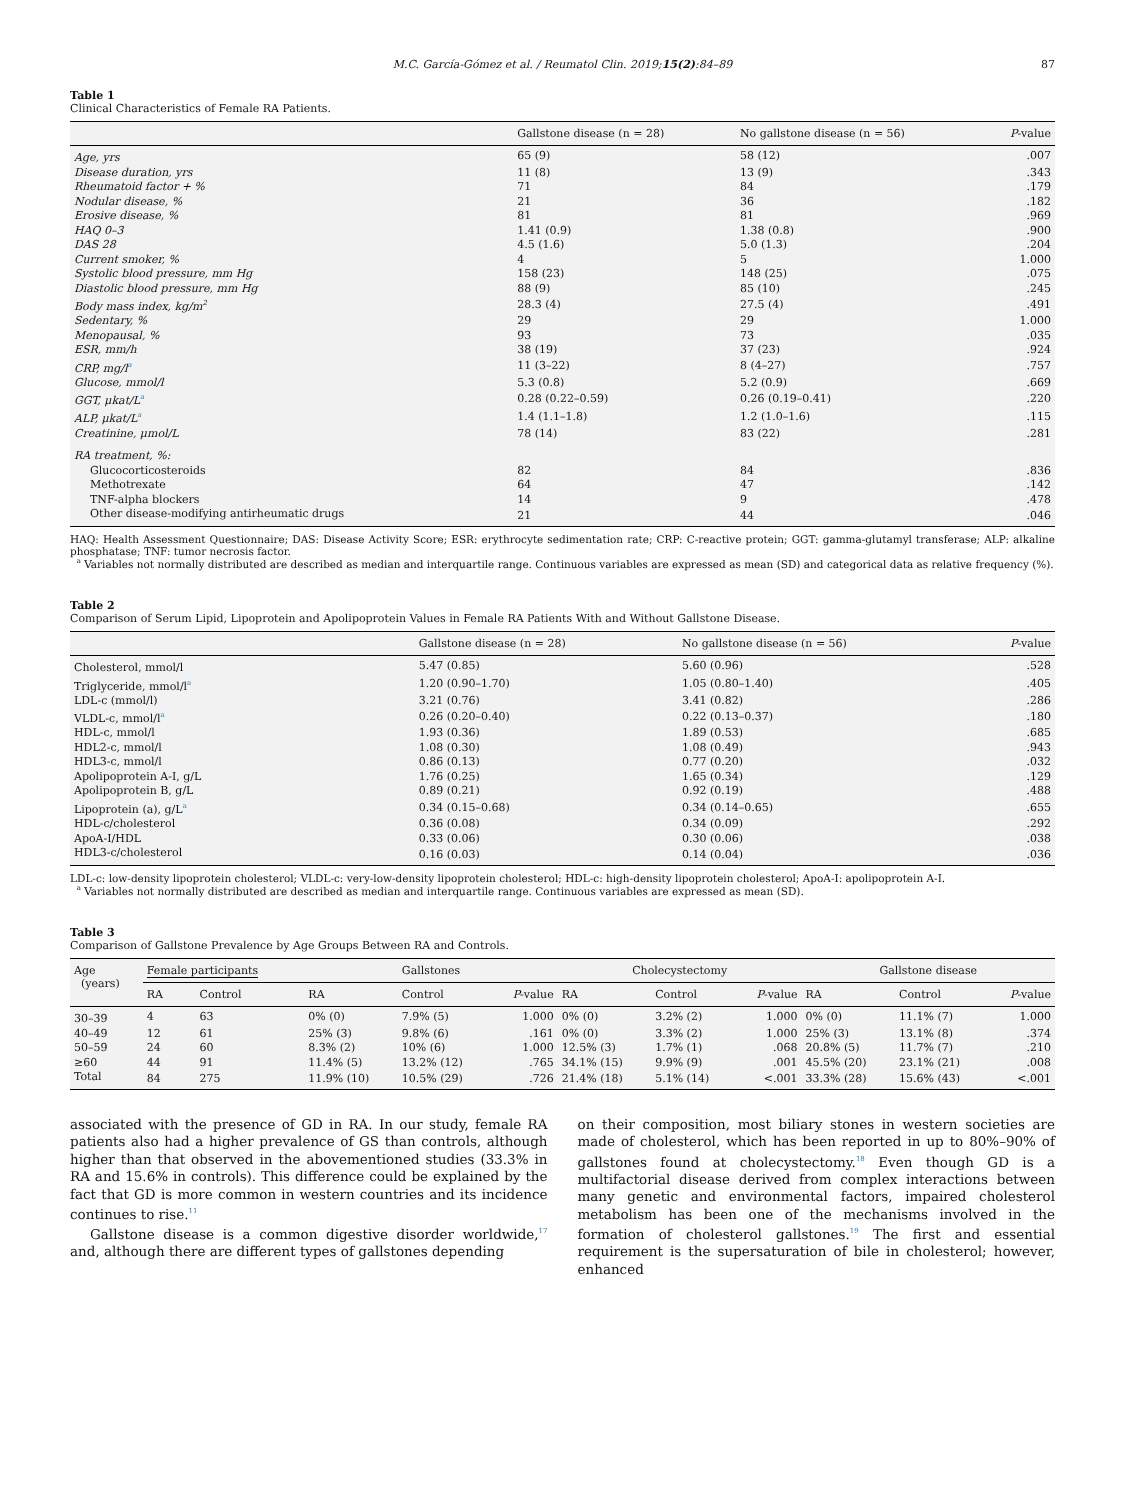M.C. García-Gómez et al. / Reumatol Clin. 2019;15(2):84–89 87
Table 1
Clinical Characteristics of Female RA Patients.
| | Gallstone disease (n = 28) | No gallstone disease (n = 56) | P -value |
| --- | --- | --- | --- |
| Age, yrs | 65 (9) | 58 (12) | .007 |
| Disease duration, yrs | 11 (8) | 13 (9) | .343 |
| Rheumatoid factor + % | 71 | 84 | .179 |
| Nodular disease, % | 21 | 36 | .182 |
| Erosive disease, % | 81 | 81 | .969 |
| HAQ 0–3 | 1.41 (0.9) | 1.38 (0.8) | .900 |
| DAS 28 | 4.5 (1.6) | 5.0 (1.3) | .204 |
| Current smoker, % | 4 | 5 | 1.000 |
| Systolic blood pressure, mm Hg | 158 (23) | 148 (25) | .075 |
| Diastolic blood pressure, mm Hg | 88 (9) | 85 (10) | .245 |
| Body mass index, kg/m<sup>2</sup> | 28.3 (4) | 27.5 (4) | .491 |
| Sedentary, % | 29 | 29 | 1.000 |
| Menopausal, % | 93 | 73 | .035 |
| ESR, mm/h | 38 (19) | 37 (23) | .924 |
| CRP, mg/l<sup>a</sup> | 11 (3–22) | 8 (4–27) | .757 |
| Glucose, mmol/l | 5.3 (0.8) | 5.2 (0.9) | .669 |
| GGT, μkat/L<sup>a</sup> | 0.28 (0.22–0.59) | 0.26 (0.19–0.41) | .220 |
| ALP, μkat/L<sup>a</sup> | 1.4 (1.1–1.8) | 1.2 (1.0–1.6) | .115 |
| Creatinine, μmol/L | 78 (14) | 83 (22) | .281 |
| RA treatment, %: | | | |
| Glucocorticosteroids | 82 | 84 | .836 |
| Methotrexate | 64 | 47 | .142 |
| TNF-alpha blockers | 14 | 9 | .478 |
| Other disease-modifying antirheumatic drugs | 21 | 44 | .046 |
HAQ: Health Assessment Questionnaire; DAS: Disease Activity Score; ESR: erythrocyte sedimentation rate; CRP: C-reactive protein; GGT: gamma-glutamyl transferase; ALP: alkaline phosphatase; TNF: tumor necrosis factor.
<sup>a</sup> Variables not normally distributed are described as median and interquartile range. Continuous variables are expressed as mean (SD) and categorical data as relative frequency (%).
Table 2
Comparison of Serum Lipid, Lipoprotein and Apolipoprotein Values in Female RA Patients With and Without Gallstone Disease.
| | Gallstone disease (n = 28) | No gallstone disease (n = 56) | P -value |
| --- | --- | --- | --- |
| Cholesterol, mmol/l | 5.47 (0.85) | 5.60 (0.96) | .528 |
| Triglyceride, mmol/l<sup>a</sup> | 1.20 (0.90–1.70) | 1.05 (0.80–1.40) | .405 |
| LDL-c (mmol/l) | 3.21 (0.76) | 3.41 (0.82) | .286 |
| VLDL-c, mmol/l<sup>a</sup> | 0.26 (0.20–0.40) | 0.22 (0.13–0.37) | .180 |
| HDL-c, mmol/l | 1.93 (0.36) | 1.89 (0.53) | .685 |
| HDL2-c, mmol/l | 1.08 (0.30) | 1.08 (0.49) | .943 |
| HDL3-c, mmol/l | 0.86 (0.13) | 0.77 (0.20) | .032 |
| Apolipoprotein A-I, g/L | 1.76 (0.25) | 1.65 (0.34) | .129 |
| Apolipoprotein B, g/L | 0.89 (0.21) | 0.92 (0.19) | .488 |
| Lipoprotein (a), g/L<sup>a</sup> | 0.34 (0.15–0.68) | 0.34 (0.14–0.65) | .655 |
| HDL-c/cholesterol | 0.36 (0.08) | 0.34 (0.09) | .292 |
| ApoA-I/HDL | 0.33 (0.06) | 0.30 (0.06) | .038 |
| HDL3-c/cholesterol | 0.16 (0.03) | 0.14 (0.04) | .036 |
LDL-c: low-density lipoprotein cholesterol; VLDL-c: very-low-density lipoprotein cholesterol; HDL-c: high-density lipoprotein cholesterol; ApoA-I: apolipoprotein A-I.
<sup>a</sup> Variables not normally distributed are described as median and interquartile range. Continuous variables are expressed as mean (SD).
Table 3
Comparison of Gallstone Prevalence by Age Groups Between RA and Controls.
| Age (years) | Female participants | | Gallstones | | | Cholecystectomy | | | Gallstone disease | | |
| --- | --- | --- | --- | --- | --- | --- | --- | --- | --- | --- | --- |
| | RA | Control | RA | Control | P -value | RA | Control | P -value | RA | Control | P -value |
| 30–39 | 4 | 63 | 0% (0) | 7.9% (5) | 1.000 | 0% (0) | 3.2% (2) | 1.000 | 0% (0) | 11.1% (7) | 1.000 |
| 40–49 | 12 | 61 | 25% (3) | 9.8% (6) | .161 | 0% (0) | 3.3% (2) | 1.000 | 25% (3) | 13.1% (8) | .374 |
| 50–59 | 24 | 60 | 8.3% (2) | 10% (6) | 1.000 | 12.5% (3) | 1.7% (1) | .068 | 20.8% (5) | 11.7% (7) | .210 |
| ≥60 | 44 | 91 | 11.4% (5) | 13.2% (12) | .765 | 34.1% (15) | 9.9% (9) | .001 | 45.5% (20) | 23.1% (21) | .008 |
| Total | 84 | 275 | 11.9% (10) | 10.5% (29) | .726 | 21.4% (18) | 5.1% (14) | <.001 | 33.3% (28) | 15.6% (43) | <.001 |
associated with the presence of GD in RA. In our study, female RA patients also had a higher prevalence of GS than controls, although higher than that observed in the abovementioned studies (33.3% in RA and 15.6% in controls). This difference could be explained by the fact that GD is more common in western countries and its incidence continues to rise.<sup>11</sup>
Gallstone disease is a common digestive disorder worldwide,<sup>17</sup> and, although there are different types of gallstones depending
on their composition, most biliary stones in western societies are made of cholesterol, which has been reported in up to 80%–90% of gallstones found at cholecystectomy.<sup>18</sup> Even though GD is a multifactorial disease derived from complex interactions between many genetic and environmental factors, impaired cholesterol metabolism has been one of the mechanisms involved in the formation of cholesterol gallstones.<sup>19</sup> The first and essential requirement is the supersaturation of bile in cholesterol; however, enhanced